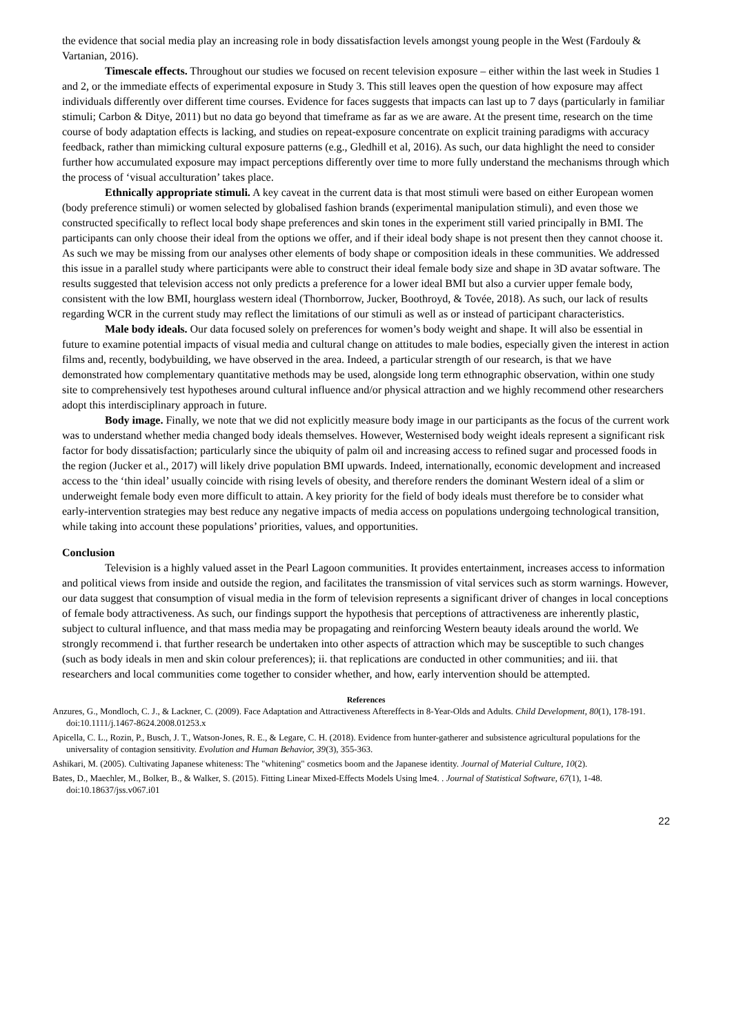the evidence that social media play an increasing role in body dissatisfaction levels amongst young people in the West (Fardouly & Vartanian, 2016).
Timescale effects. Throughout our studies we focused on recent television exposure – either within the last week in Studies 1 and 2, or the immediate effects of experimental exposure in Study 3. This still leaves open the question of how exposure may affect individuals differently over different time courses. Evidence for faces suggests that impacts can last up to 7 days (particularly in familiar stimuli; Carbon & Ditye, 2011) but no data go beyond that timeframe as far as we are aware. At the present time, research on the time course of body adaptation effects is lacking, and studies on repeat-exposure concentrate on explicit training paradigms with accuracy feedback, rather than mimicking cultural exposure patterns (e.g., Gledhill et al, 2016). As such, our data highlight the need to consider further how accumulated exposure may impact perceptions differently over time to more fully understand the mechanisms through which the process of ‘visual acculturation’ takes place.
Ethnically appropriate stimuli. A key caveat in the current data is that most stimuli were based on either European women (body preference stimuli) or women selected by globalised fashion brands (experimental manipulation stimuli), and even those we constructed specifically to reflect local body shape preferences and skin tones in the experiment still varied principally in BMI. The participants can only choose their ideal from the options we offer, and if their ideal body shape is not present then they cannot choose it. As such we may be missing from our analyses other elements of body shape or composition ideals in these communities. We addressed this issue in a parallel study where participants were able to construct their ideal female body size and shape in 3D avatar software. The results suggested that television access not only predicts a preference for a lower ideal BMI but also a curvier upper female body, consistent with the low BMI, hourglass western ideal (Thornborrow, Jucker, Boothroyd, & Tovée, 2018). As such, our lack of results regarding WCR in the current study may reflect the limitations of our stimuli as well as or instead of participant characteristics.
Male body ideals. Our data focused solely on preferences for women’s body weight and shape. It will also be essential in future to examine potential impacts of visual media and cultural change on attitudes to male bodies, especially given the interest in action films and, recently, bodybuilding, we have observed in the area. Indeed, a particular strength of our research, is that we have demonstrated how complementary quantitative methods may be used, alongside long term ethnographic observation, within one study site to comprehensively test hypotheses around cultural influence and/or physical attraction and we highly recommend other researchers adopt this interdisciplinary approach in future.
Body image. Finally, we note that we did not explicitly measure body image in our participants as the focus of the current work was to understand whether media changed body ideals themselves. However, Westernised body weight ideals represent a significant risk factor for body dissatisfaction; particularly since the ubiquity of palm oil and increasing access to refined sugar and processed foods in the region (Jucker et al., 2017) will likely drive population BMI upwards. Indeed, internationally, economic development and increased access to the ‘thin ideal’ usually coincide with rising levels of obesity, and therefore renders the dominant Western ideal of a slim or underweight female body even more difficult to attain. A key priority for the field of body ideals must therefore be to consider what early-intervention strategies may best reduce any negative impacts of media access on populations undergoing technological transition, while taking into account these populations’ priorities, values, and opportunities.
Conclusion
Television is a highly valued asset in the Pearl Lagoon communities. It provides entertainment, increases access to information and political views from inside and outside the region, and facilitates the transmission of vital services such as storm warnings. However, our data suggest that consumption of visual media in the form of television represents a significant driver of changes in local conceptions of female body attractiveness. As such, our findings support the hypothesis that perceptions of attractiveness are inherently plastic, subject to cultural influence, and that mass media may be propagating and reinforcing Western beauty ideals around the world. We strongly recommend i. that further research be undertaken into other aspects of attraction which may be susceptible to such changes (such as body ideals in men and skin colour preferences); ii. that replications are conducted in other communities; and iii. that researchers and local communities come together to consider whether, and how, early intervention should be attempted.
References
Anzures, G., Mondloch, C. J., & Lackner, C. (2009). Face Adaptation and Attractiveness Aftereffects in 8-Year-Olds and Adults. Child Development, 80(1), 178-191. doi:10.1111/j.1467-8624.2008.01253.x
Apicella, C. L., Rozin, P., Busch, J. T., Watson-Jones, R. E., & Legare, C. H. (2018). Evidence from hunter-gatherer and subsistence agricultural populations for the universality of contagion sensitivity. Evolution and Human Behavior, 39(3), 355-363.
Ashikari, M. (2005). Cultivating Japanese whiteness: The "whitening" cosmetics boom and the Japanese identity. Journal of Material Culture, 10(2).
Bates, D., Maechler, M., Bolker, B., & Walker, S. (2015). Fitting Linear Mixed-Effects Models Using lme4. . Journal of Statistical Software, 67(1), 1-48. doi:10.18637/jss.v067.i01
22